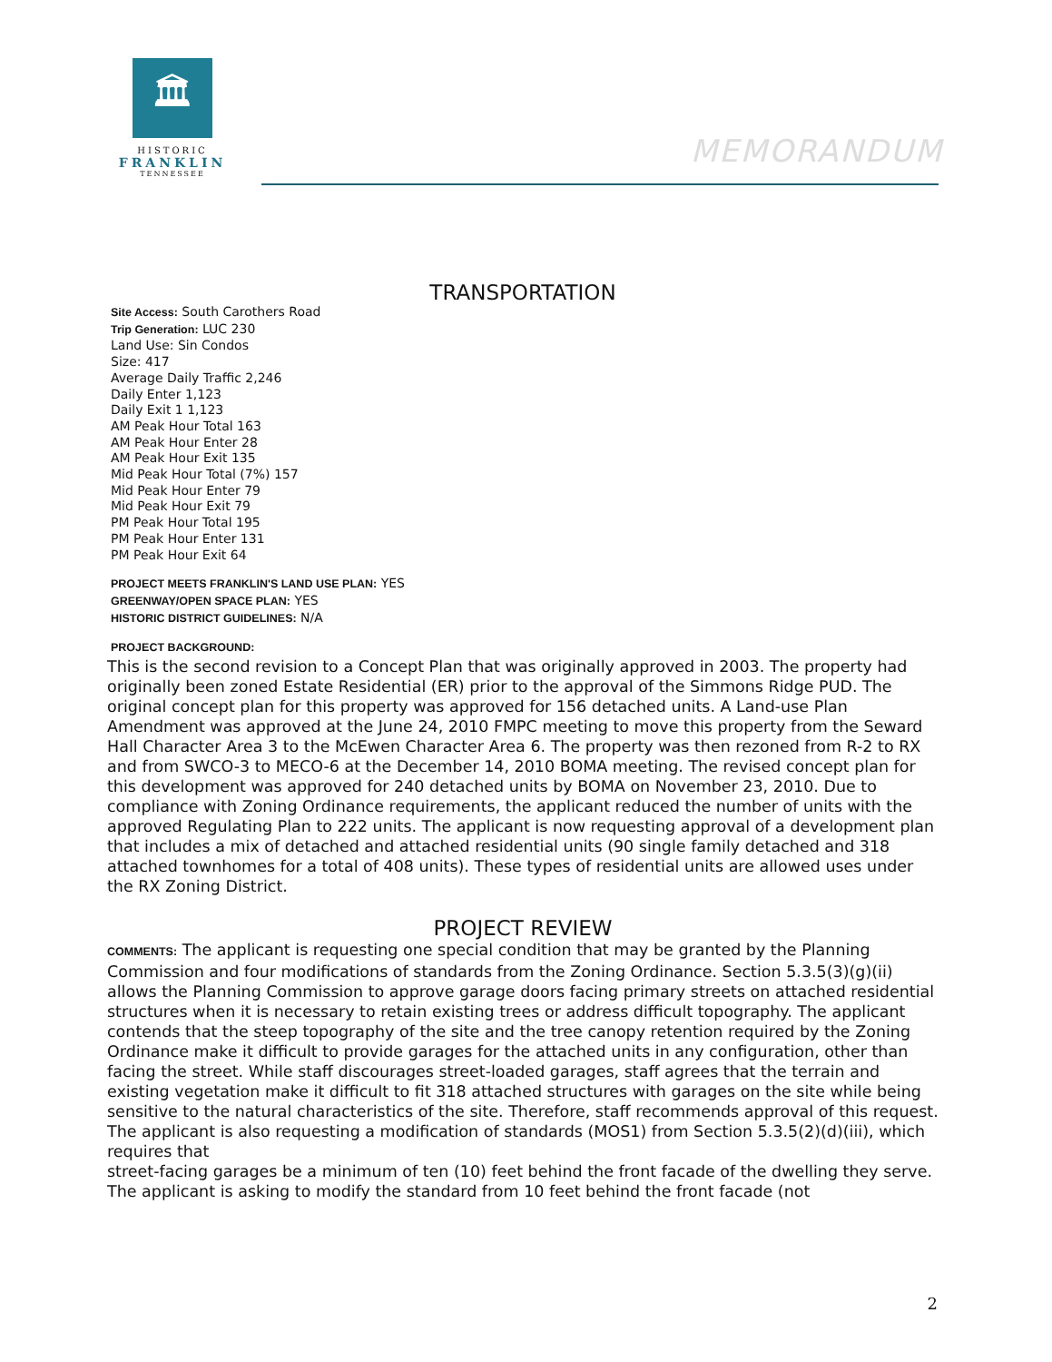🏛
HISTORIC
FRANKLIN
TENNESSEE
MEMORANDUM
TRANSPORTATION
Site Access: South Carothers Road
Trip Generation: LUC 230
Land Use: Sin Condos
Size: 417
Average Daily Traffic 2,246
Daily Enter 1,123
Daily Exit 1 1,123
AM Peak Hour Total 163
AM Peak Hour Enter 28
AM Peak Hour Exit 135
Mid Peak Hour Total (7%) 157
Mid Peak Hour Enter 79
Mid Peak Hour Exit 79
PM Peak Hour Total 195
PM Peak Hour Enter 131
PM Peak Hour Exit 64
PROJECT MEETS FRANKLIN'S LAND USE PLAN: YES
GREENWAY/OPEN SPACE PLAN: YES
HISTORIC DISTRICT GUIDELINES: N/A
PROJECT BACKGROUND:
This is the second revision to a Concept Plan that was originally approved in 2003. The property had originally been zoned Estate Residential (ER) prior to the approval of the Simmons Ridge PUD. The original concept plan for this property was approved for 156 detached units. A Land-use Plan Amendment was approved at the June 24, 2010 FMPC meeting to move this property from the Seward Hall Character Area 3 to the McEwen Character Area 6. The property was then rezoned from R-2 to RX and from SWCO-3 to MECO-6 at the December 14, 2010 BOMA meeting. The revised concept plan for this development was approved for 240 detached units by BOMA on November 23, 2010. Due to compliance with Zoning Ordinance requirements, the applicant reduced the number of units with the approved Regulating Plan to 222 units. The applicant is now requesting approval of a development plan that includes a mix of detached and attached residential units (90 single family detached and 318 attached townhomes for a total of 408 units). These types of residential units are allowed uses under the RX Zoning District.
PROJECT REVIEW
COMMENTS: The applicant is requesting one special condition that may be granted by the Planning Commission and four modifications of standards from the Zoning Ordinance. Section 5.3.5(3)(g)(ii) allows the Planning Commission to approve garage doors facing primary streets on attached residential structures when it is necessary to retain existing trees or address difficult topography. The applicant contends that the steep topography of the site and the tree canopy retention required by the Zoning Ordinance make it difficult to provide garages for the attached units in any configuration, other than facing the street. While staff discourages street-loaded garages, staff agrees that the terrain and existing vegetation make it difficult to fit 318 attached structures with garages on the site while being sensitive to the natural characteristics of the site. Therefore, staff recommends approval of this request. The applicant is also requesting a modification of standards (MOS1) from Section 5.3.5(2)(d)(iii), which requires that
street-facing garages be a minimum of ten (10) feet behind the front facade of the dwelling they serve. The applicant is asking to modify the standard from 10 feet behind the front facade (not
2